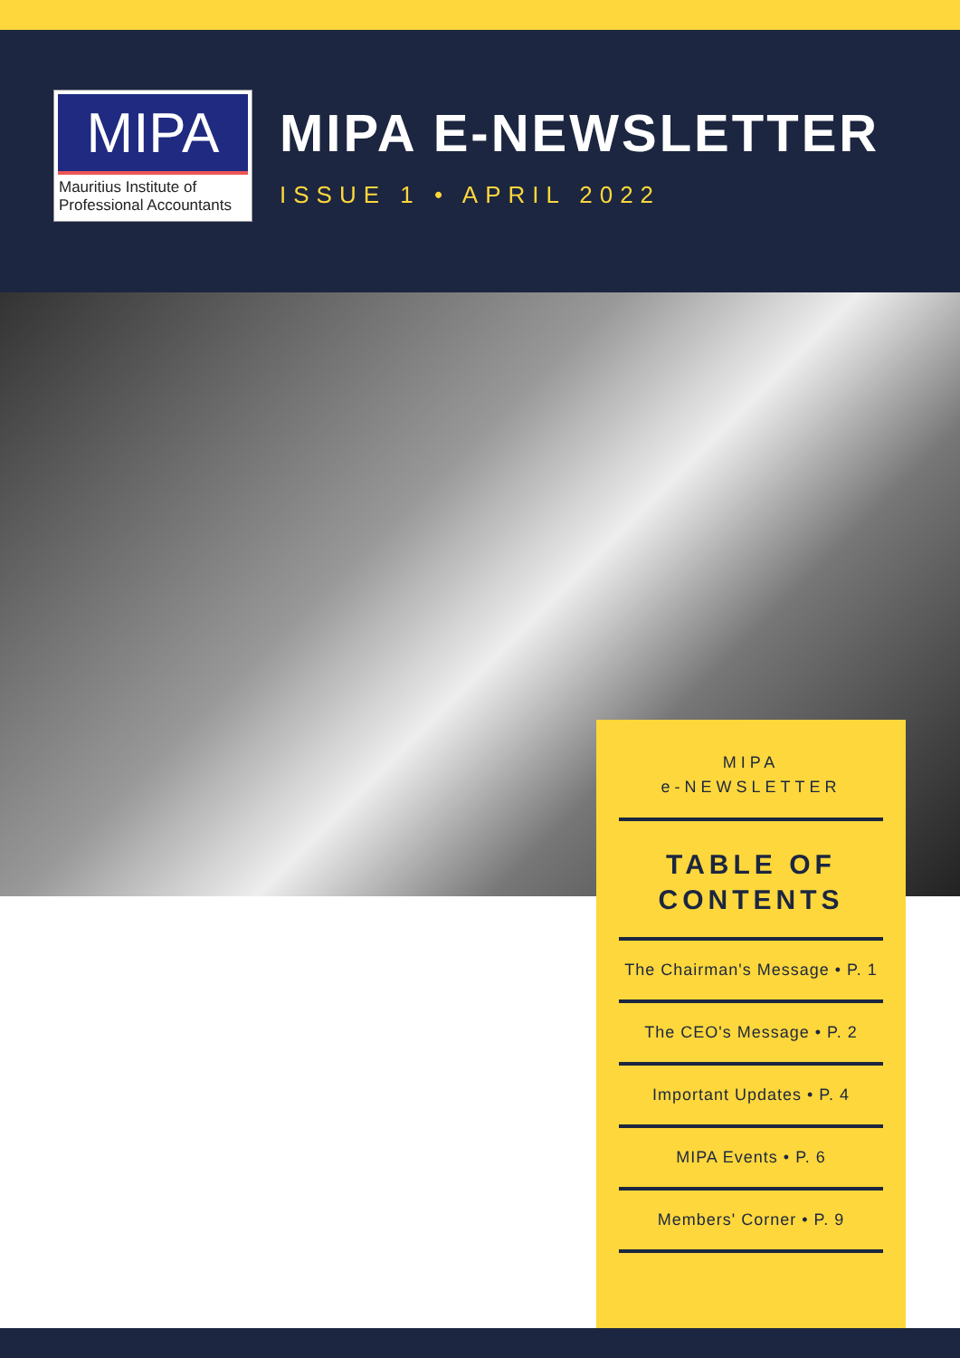MIPA
Mauritius Institute of
Professional Accountants
MIPA E-NEWSLETTER
ISSUE 1 • APRIL 2022
MIPA
e-NEWSLETTER
TABLE OF
CONTENTS
The Chairman's Message • P. 1
The CEO's Message • P. 2
Important Updates • P. 4
MIPA Events • P. 6
Members' Corner • P. 9